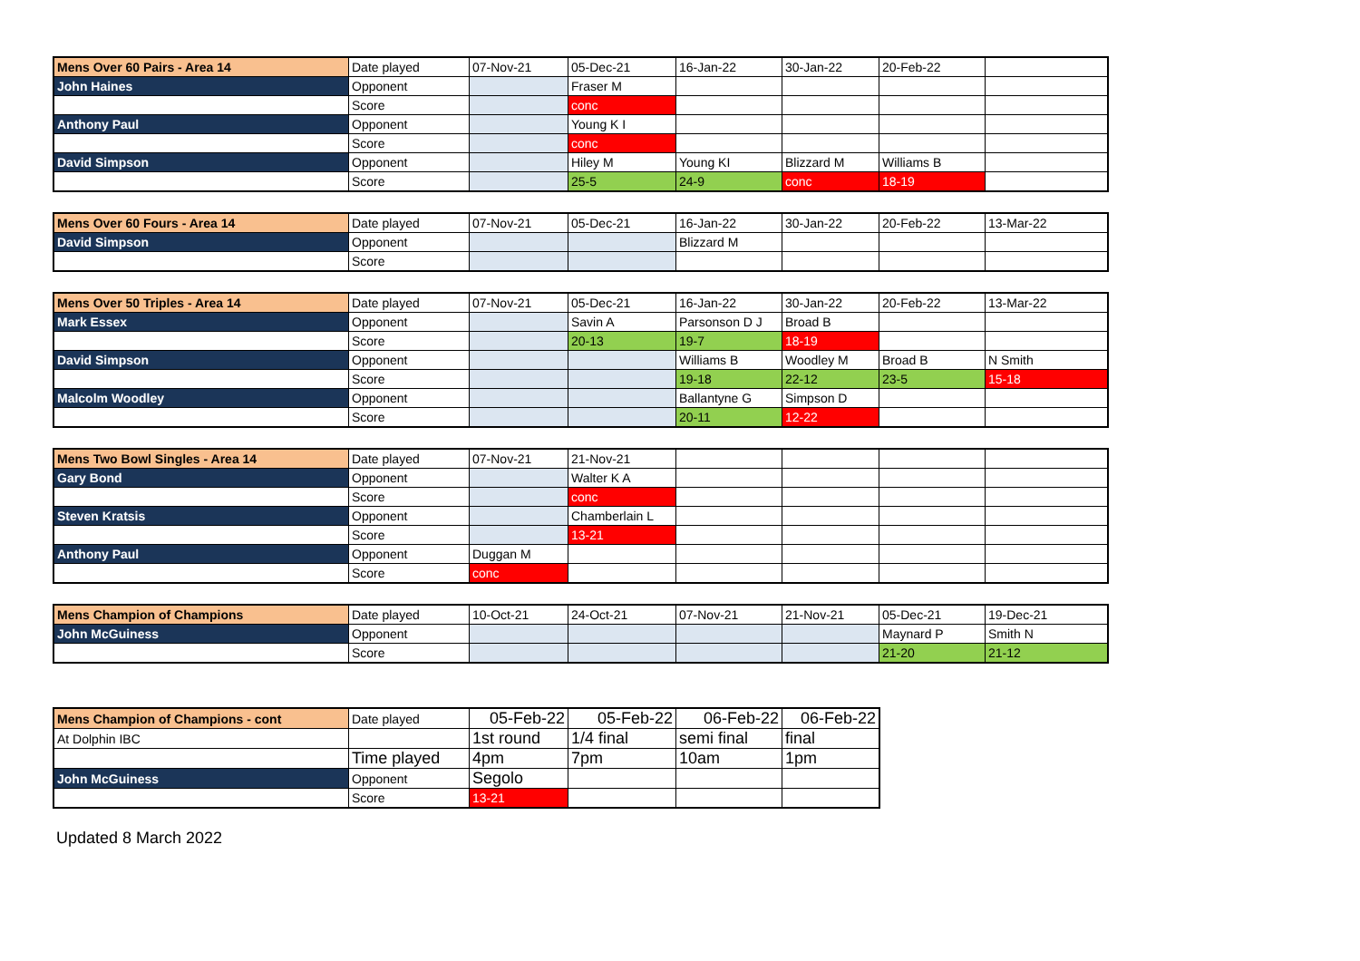| Mens Over 60 Pairs - Area 14 | Date played | 07-Nov-21 | 05-Dec-21 | 16-Jan-22 | 30-Jan-22 | 20-Feb-22 | |
| John Haines | Opponent | | Fraser M | | | | |
| | Score | | conc | | | | |
| Anthony Paul | Opponent | | Young K I | | | | |
| | Score | | conc | | | | |
| David Simpson | Opponent | | Hiley M | Young KI | Blizzard M | Williams B | |
| | Score | | 25-5 | 24-9 | conc | 18-19 | |
| Mens Over 60 Fours - Area 14 | Date played | 07-Nov-21 | 05-Dec-21 | 16-Jan-22 | 30-Jan-22 | 20-Feb-22 | 13-Mar-22 |
| David Simpson | Opponent | | | Blizzard M | | | |
| | Score | | | | | | |
| Mens Over 50 Triples - Area 14 | Date played | 07-Nov-21 | 05-Dec-21 | 16-Jan-22 | 30-Jan-22 | 20-Feb-22 | 13-Mar-22 |
| Mark Essex | Opponent | | Savin A | Parsonson D J | Broad B | | |
| | Score | | 20-13 | 19-7 | 18-19 | | |
| David Simpson | Opponent | | | Williams B | Woodley M | Broad B | N Smith |
| | Score | | | 19-18 | 22-12 | 23-5 | 15-18 |
| Malcolm Woodley | Opponent | | | Ballantyne G | Simpson D | | |
| | Score | | | 20-11 | 12-22 | | |
| Mens Two Bowl Singles - Area 14 | Date played | 07-Nov-21 | 21-Nov-21 | | | | |
| Gary Bond | Opponent | | Walter K A | | | | |
| | Score | | conc | | | | |
| Steven Kratsis | Opponent | | Chamberlain L | | | | |
| | Score | | 13-21 | | | | |
| Anthony Paul | Opponent | Duggan M | | | | | |
| | Score | conc | | | | | |
| Mens Champion of Champions | Date played | 10-Oct-21 | 24-Oct-21 | 07-Nov-21 | 21-Nov-21 | 05-Dec-21 | 19-Dec-21 |
| John McGuiness | Opponent | | | | | Maynard P | Smith N |
| | Score | | | | | 21-20 | 21-12 |
| Mens Champion of Champions - cont | Date played | 05-Feb-22 | 05-Feb-22 | 06-Feb-22 | 06-Feb-22 |
| At Dolphin IBC | | 1st round | 1/4 final | semi final | final |
| | Time played | 4pm | 7pm | 10am | 1pm |
| John McGuiness | Opponent | Segolo | | | |
| | Score | 13-21 | | | |
Updated 8 March 2022